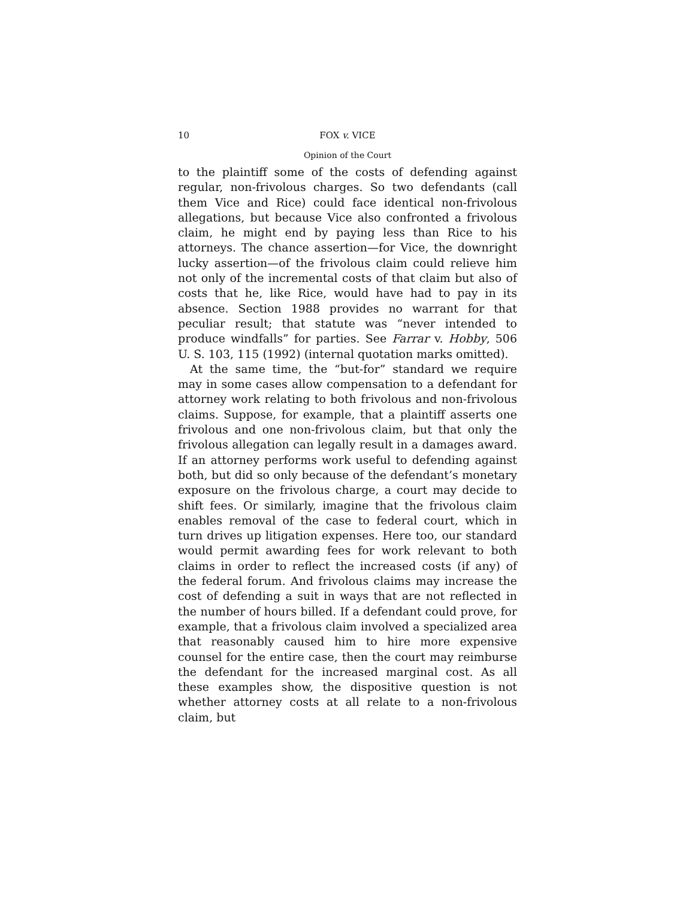10 FOX v. VICE
Opinion of the Court
to the plaintiff some of the costs of defending against regular, non-frivolous charges. So two defendants (call them Vice and Rice) could face identical non-frivolous allegations, but because Vice also confronted a frivolous claim, he might end by paying less than Rice to his attorneys. The chance assertion—for Vice, the downright lucky assertion—of the frivolous claim could relieve him not only of the incremental costs of that claim but also of costs that he, like Rice, would have had to pay in its absence. Section 1988 provides no warrant for that peculiar result; that statute was “never intended to produce windfalls” for parties. See Farrar v. Hobby, 506 U. S. 103, 115 (1992) (internal quotation marks omitted).
At the same time, the “but-for” standard we require may in some cases allow compensation to a defendant for attorney work relating to both frivolous and non-frivolous claims. Suppose, for example, that a plaintiff asserts one frivolous and one non-frivolous claim, but that only the frivolous allegation can legally result in a damages award. If an attorney performs work useful to defending against both, but did so only because of the defendant’s monetary exposure on the frivolous charge, a court may decide to shift fees. Or similarly, imagine that the frivolous claim enables removal of the case to federal court, which in turn drives up litigation expenses. Here too, our standard would permit awarding fees for work relevant to both claims in order to reflect the increased costs (if any) of the federal forum. And frivolous claims may increase the cost of defending a suit in ways that are not reflected in the number of hours billed. If a defendant could prove, for example, that a frivolous claim involved a specialized area that reasonably caused him to hire more expensive counsel for the entire case, then the court may reimburse the defendant for the increased marginal cost. As all these examples show, the dispositive question is not whether attorney costs at all relate to a non-frivolous claim, but